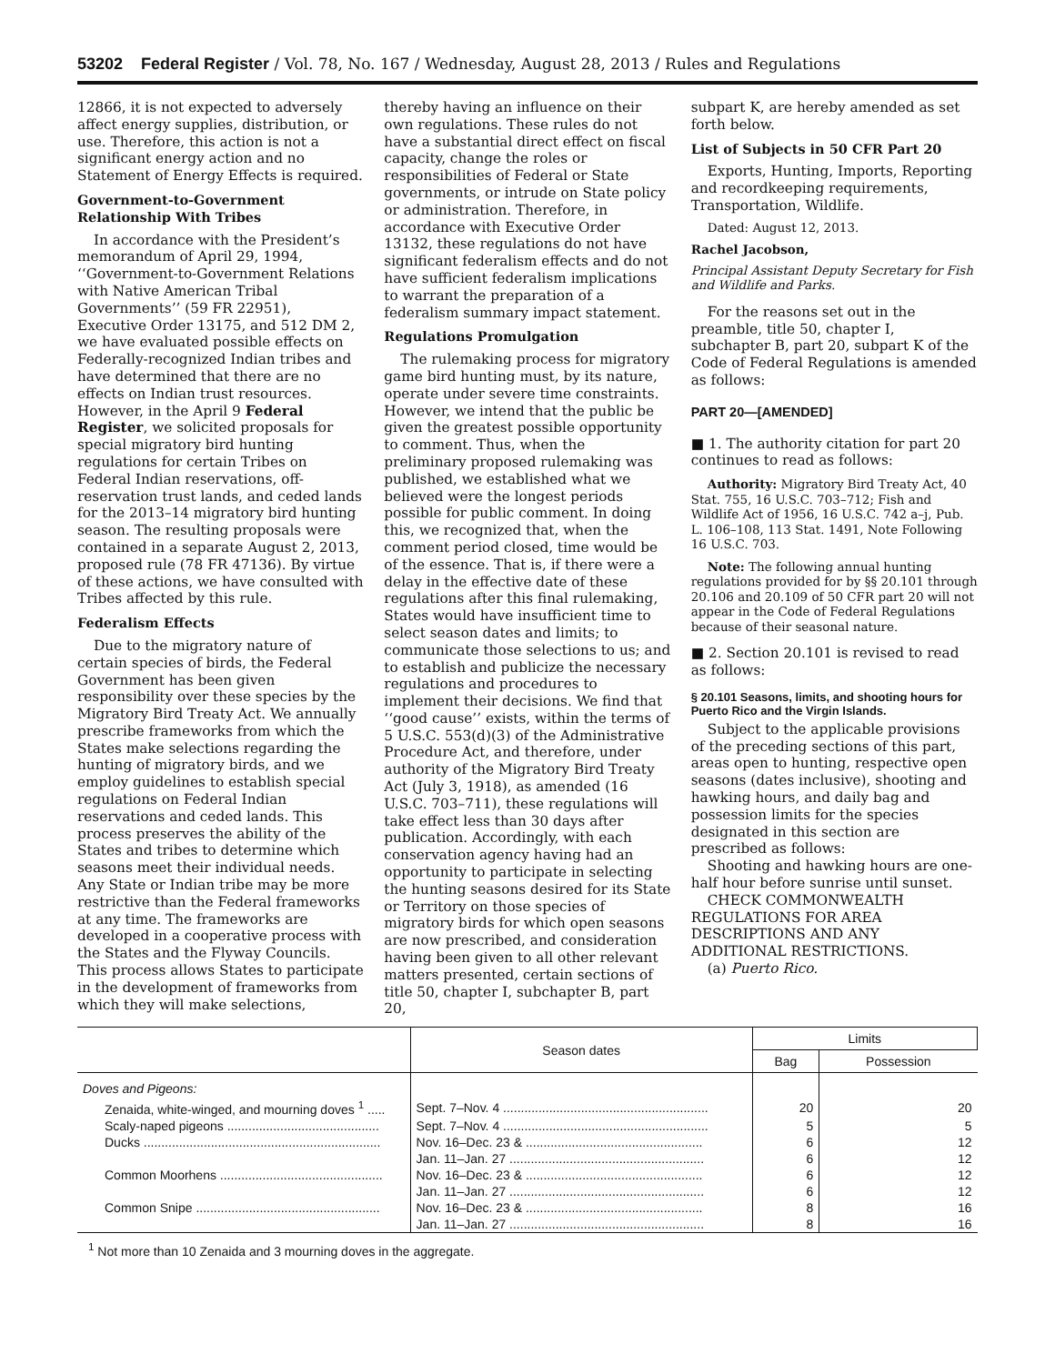53202 Federal Register / Vol. 78, No. 167 / Wednesday, August 28, 2013 / Rules and Regulations
12866, it is not expected to adversely affect energy supplies, distribution, or use. Therefore, this action is not a significant energy action and no Statement of Energy Effects is required.
Government-to-Government Relationship With Tribes
In accordance with the President’s memorandum of April 29, 1994, ‘‘Government-to-Government Relations with Native American Tribal Governments’’ (59 FR 22951), Executive Order 13175, and 512 DM 2, we have evaluated possible effects on Federally-recognized Indian tribes and have determined that there are no effects on Indian trust resources. However, in the April 9 Federal Register, we solicited proposals for special migratory bird hunting regulations for certain Tribes on Federal Indian reservations, off-reservation trust lands, and ceded lands for the 2013–14 migratory bird hunting season. The resulting proposals were contained in a separate August 2, 2013, proposed rule (78 FR 47136). By virtue of these actions, we have consulted with Tribes affected by this rule.
Federalism Effects
Due to the migratory nature of certain species of birds, the Federal Government has been given responsibility over these species by the Migratory Bird Treaty Act. We annually prescribe frameworks from which the States make selections regarding the hunting of migratory birds, and we employ guidelines to establish special regulations on Federal Indian reservations and ceded lands. This process preserves the ability of the States and tribes to determine which seasons meet their individual needs. Any State or Indian tribe may be more restrictive than the Federal frameworks at any time. The frameworks are developed in a cooperative process with the States and the Flyway Councils. This process allows States to participate in the development of frameworks from which they will make selections,
thereby having an influence on their own regulations. These rules do not have a substantial direct effect on fiscal capacity, change the roles or responsibilities of Federal or State governments, or intrude on State policy or administration. Therefore, in accordance with Executive Order 13132, these regulations do not have significant federalism effects and do not have sufficient federalism implications to warrant the preparation of a federalism summary impact statement.
Regulations Promulgation
The rulemaking process for migratory game bird hunting must, by its nature, operate under severe time constraints. However, we intend that the public be given the greatest possible opportunity to comment. Thus, when the preliminary proposed rulemaking was published, we established what we believed were the longest periods possible for public comment. In doing this, we recognized that, when the comment period closed, time would be of the essence. That is, if there were a delay in the effective date of these regulations after this final rulemaking, States would have insufficient time to select season dates and limits; to communicate those selections to us; and to establish and publicize the necessary regulations and procedures to implement their decisions. We find that ‘‘good cause’’ exists, within the terms of 5 U.S.C. 553(d)(3) of the Administrative Procedure Act, and therefore, under authority of the Migratory Bird Treaty Act (July 3, 1918), as amended (16 U.S.C. 703–711), these regulations will take effect less than 30 days after publication. Accordingly, with each conservation agency having had an opportunity to participate in selecting the hunting seasons desired for its State or Territory on those species of migratory birds for which open seasons are now prescribed, and consideration having been given to all other relevant matters presented, certain sections of title 50, chapter I, subchapter B, part 20,
subpart K, are hereby amended as set forth below.
List of Subjects in 50 CFR Part 20
Exports, Hunting, Imports, Reporting and recordkeeping requirements, Transportation, Wildlife.
Dated: August 12, 2013.
Rachel Jacobson,
Principal Assistant Deputy Secretary for Fish and Wildlife and Parks.
For the reasons set out in the preamble, title 50, chapter I, subchapter B, part 20, subpart K of the Code of Federal Regulations is amended as follows:
PART 20—[AMENDED]
■ 1. The authority citation for part 20 continues to read as follows:
Authority: Migratory Bird Treaty Act, 40 Stat. 755, 16 U.S.C. 703–712; Fish and Wildlife Act of 1956, 16 U.S.C. 742 a–j, Pub. L. 106–108, 113 Stat. 1491, Note Following 16 U.S.C. 703.
Note: The following annual hunting regulations provided for by §§ 20.101 through 20.106 and 20.109 of 50 CFR part 20 will not appear in the Code of Federal Regulations because of their seasonal nature.
■ 2. Section 20.101 is revised to read as follows:
§ 20.101 Seasons, limits, and shooting hours for Puerto Rico and the Virgin Islands.
Subject to the applicable provisions of the preceding sections of this part, areas open to hunting, respective open seasons (dates inclusive), shooting and hawking hours, and daily bag and possession limits for the species designated in this section are prescribed as follows:
Shooting and hawking hours are one-half hour before sunrise until sunset.
CHECK COMMONWEALTH REGULATIONS FOR AREA DESCRIPTIONS AND ANY ADDITIONAL RESTRICTIONS.
(a) Puerto Rico.
| | Season dates | Limits | |
| --- | --- | --- | --- |
| | | Bag | Possession |
| Doves and Pigeons: | | | |
| Zenaida, white-winged, and mourning doves <sup>1</sup> ..... | Sept. 7–Nov. 4 .......................................................... | 20 | 20 |
| Scaly-naped pigeons ........................................... | Sept. 7–Nov. 4 .......................................................... | 5 | 5 |
| Ducks ................................................................... | Nov. 16–Dec. 23 & .................................................. | 6 | 12 |
| | Jan. 11–Jan. 27 ....................................................... | 6 | 12 |
| Common Moorhens .............................................. | Nov. 16–Dec. 23 & .................................................. | 6 | 12 |
| | Jan. 11–Jan. 27 ....................................................... | 6 | 12 |
| Common Snipe .................................................... | Nov. 16–Dec. 23 & .................................................. | 8 | 16 |
| | Jan. 11–Jan. 27 ....................................................... | 8 | 16 |
<sup>1</sup> Not more than 10 Zenaida and 3 mourning doves in the aggregate.